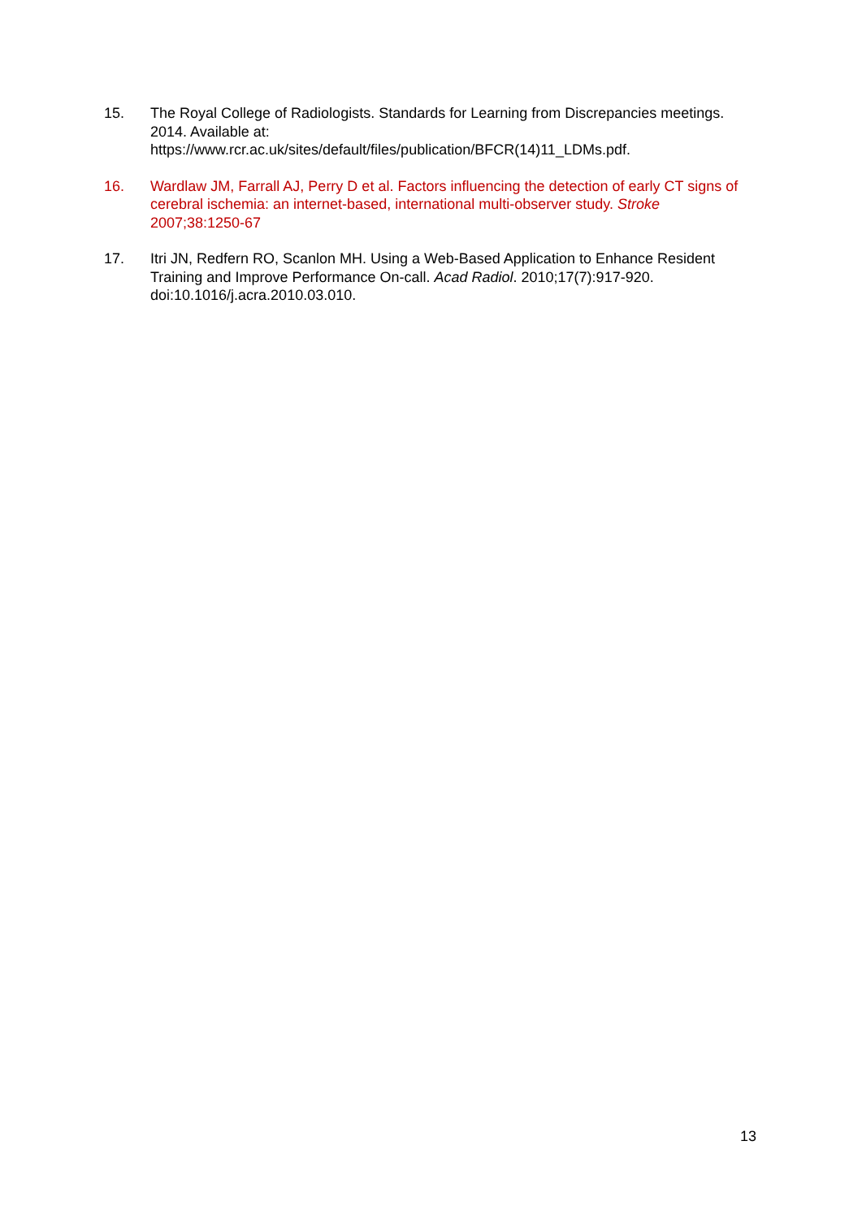15. The Royal College of Radiologists. Standards for Learning from Discrepancies meetings. 2014. Available at: https://www.rcr.ac.uk/sites/default/files/publication/BFCR(14)11_LDMs.pdf.
16. Wardlaw JM, Farrall AJ, Perry D et al. Factors influencing the detection of early CT signs of cerebral ischemia: an internet-based, international multi-observer study. Stroke 2007;38:1250-67
17. Itri JN, Redfern RO, Scanlon MH. Using a Web-Based Application to Enhance Resident Training and Improve Performance On-call. Acad Radiol. 2010;17(7):917-920. doi:10.1016/j.acra.2010.03.010.
13